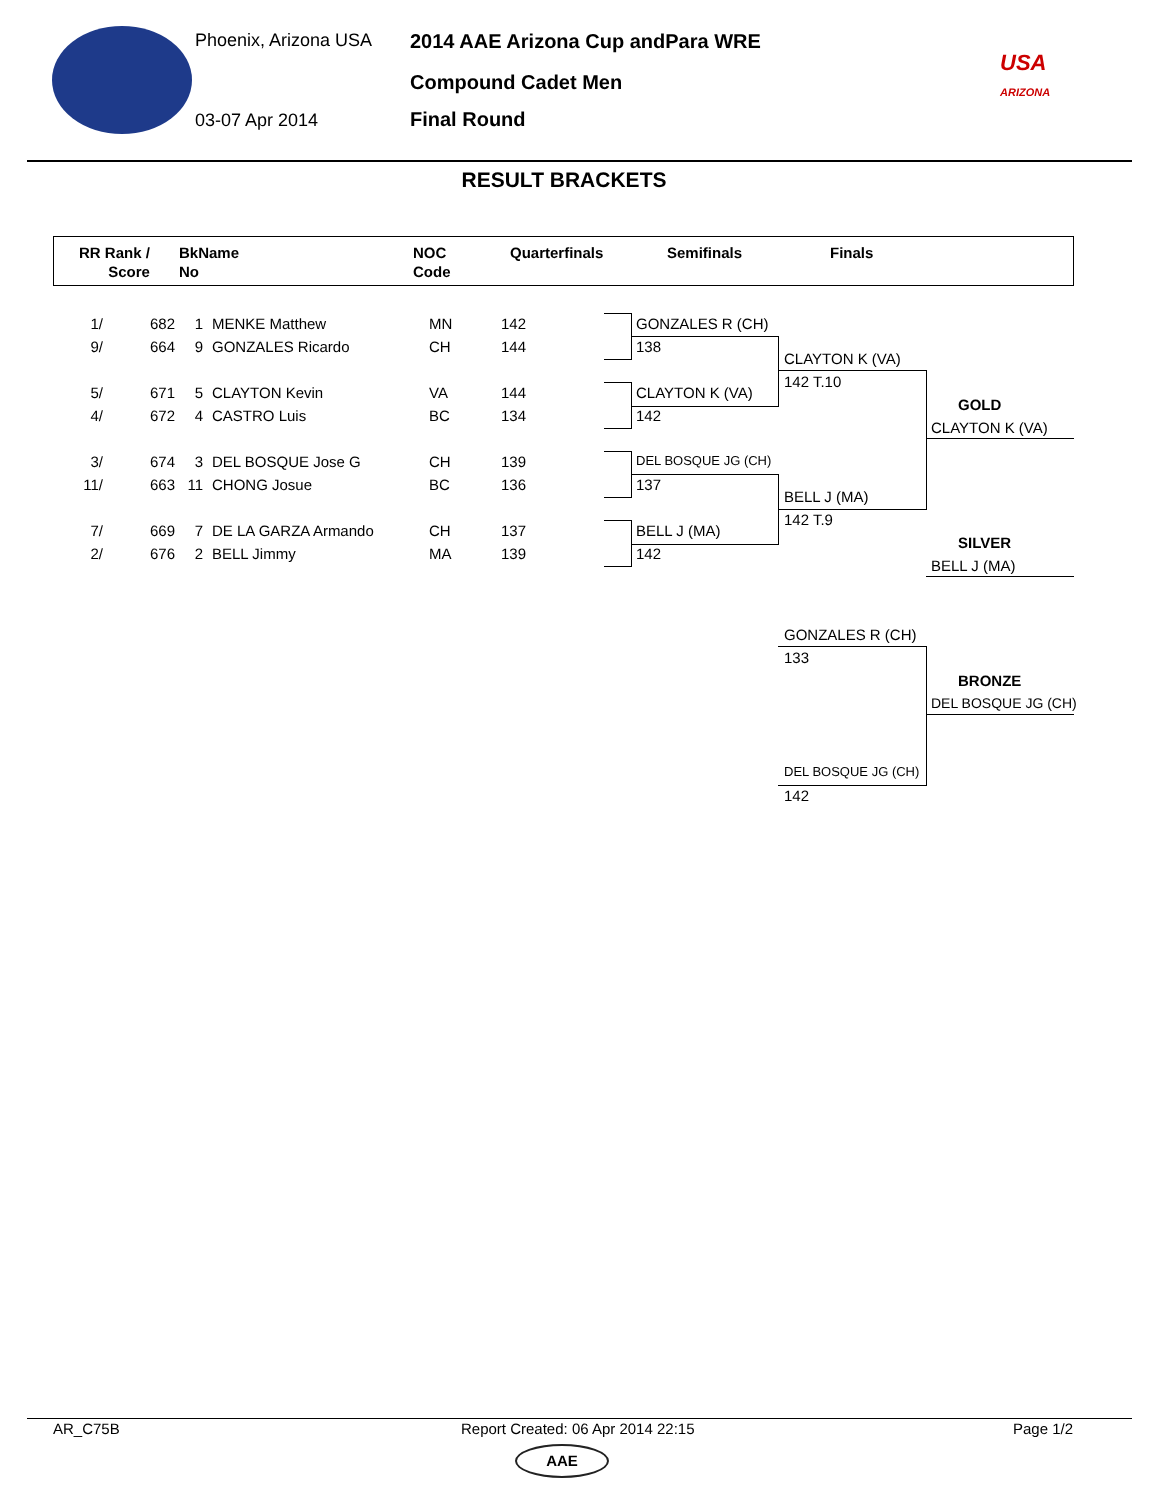Phoenix, Arizona USA
03-07 Apr 2014
2014 AAE Arizona Cup andPara WRE
Compound Cadet Men
Final Round
USA
ARIZONA
RESULT BRACKETS
RR Rank /
Score
BkName
No
NOC
Code
Quarterfinals Semifinals Finals
1/
9/
| 1/ | 682 | 1 | MENKE Matthew | MN | 142 |
| 9/ | 664 | 9 | GONZALES Ricardo | CH | 144 |
| 5/ | 671 | 5 | CLAYTON Kevin | VA | 144 |
| 4/ | 672 | 4 | CASTRO Luis | BC | 134 |
| 3/ | 674 | 3 | DEL BOSQUE Jose G | CH | 139 |
| 11/ | 663 | 11 | CHONG Josue | BC | 136 |
| 7/ | 669 | 7 | DE LA GARZA Armando | CH | 137 |
| 2/ | 676 | 2 | BELL Jimmy | MA | 139 |
GONZALES R (CH)
138
CLAYTON K (VA)
142
DEL BOSQUE JG (CH)
137
BELL J (MA)
142
CLAYTON K (VA)
142 T.10
BELL J (MA)
142 T.9
GOLD
CLAYTON K (VA)
SILVER
BELL J (MA)
GONZALES R (CH)
133
DEL BOSQUE JG (CH)
142
BRONZE
DEL BOSQUE JG (CH)
AR_C75B
Report Created: 06 Apr 2014 22:15
Page 1/2
AAE